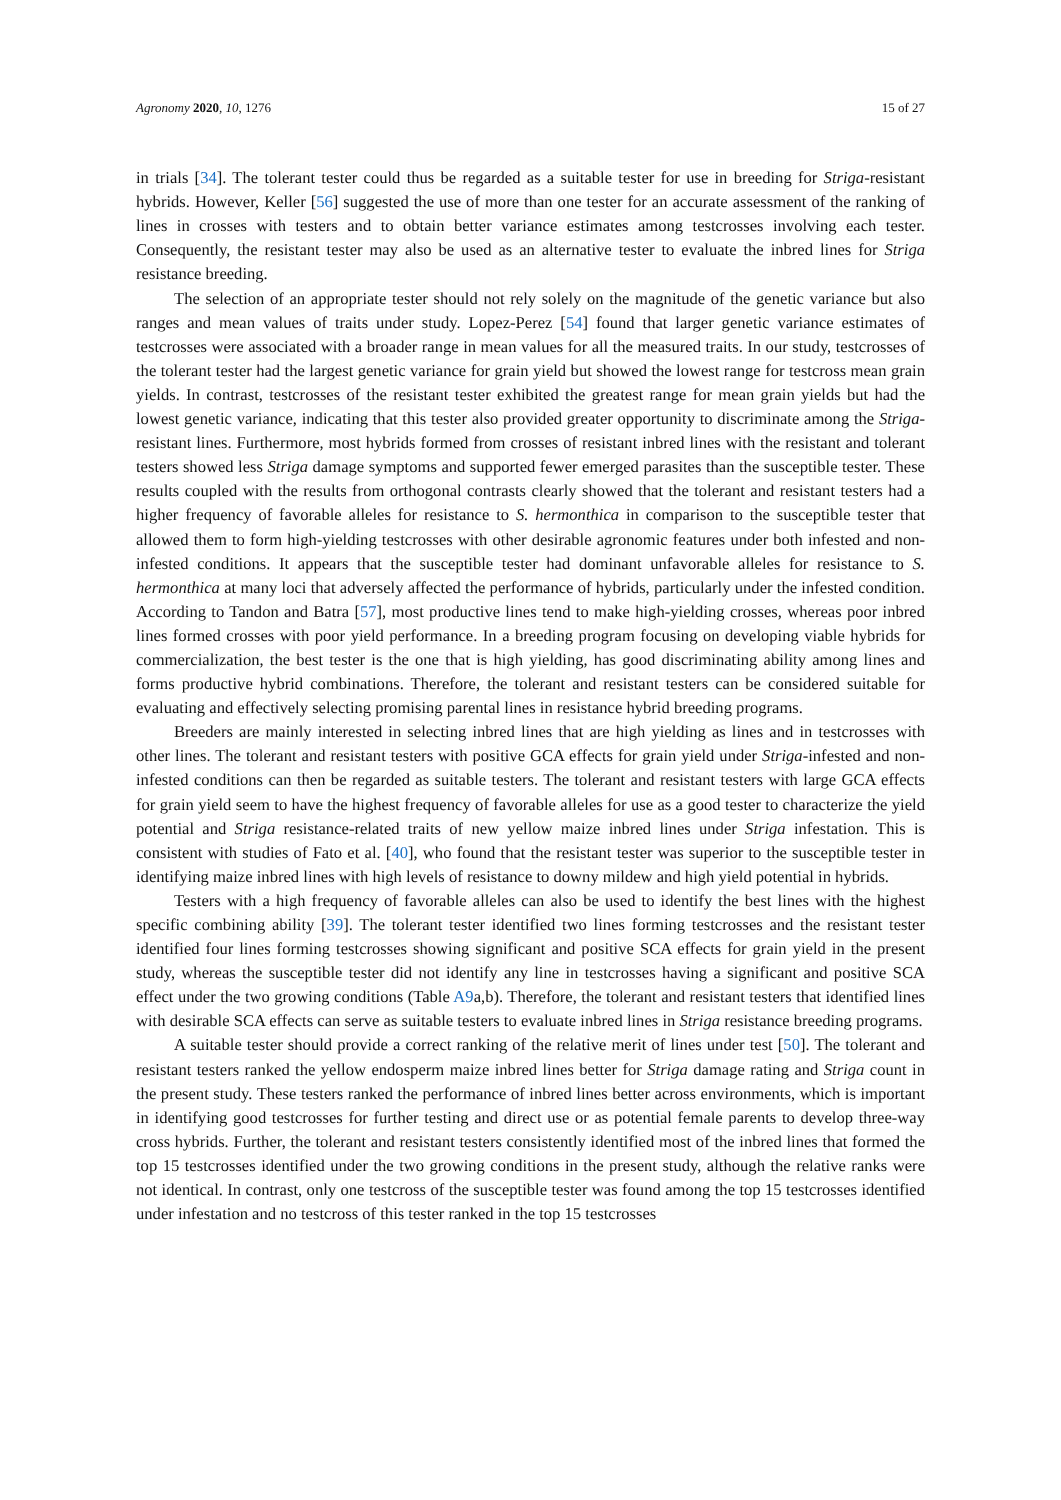Agronomy 2020, 10, 1276 15 of 27
in trials [34]. The tolerant tester could thus be regarded as a suitable tester for use in breeding for Striga-resistant hybrids. However, Keller [56] suggested the use of more than one tester for an accurate assessment of the ranking of lines in crosses with testers and to obtain better variance estimates among testcrosses involving each tester. Consequently, the resistant tester may also be used as an alternative tester to evaluate the inbred lines for Striga resistance breeding.
The selection of an appropriate tester should not rely solely on the magnitude of the genetic variance but also ranges and mean values of traits under study. Lopez-Perez [54] found that larger genetic variance estimates of testcrosses were associated with a broader range in mean values for all the measured traits. In our study, testcrosses of the tolerant tester had the largest genetic variance for grain yield but showed the lowest range for testcross mean grain yields. In contrast, testcrosses of the resistant tester exhibited the greatest range for mean grain yields but had the lowest genetic variance, indicating that this tester also provided greater opportunity to discriminate among the Striga-resistant lines. Furthermore, most hybrids formed from crosses of resistant inbred lines with the resistant and tolerant testers showed less Striga damage symptoms and supported fewer emerged parasites than the susceptible tester. These results coupled with the results from orthogonal contrasts clearly showed that the tolerant and resistant testers had a higher frequency of favorable alleles for resistance to S. hermonthica in comparison to the susceptible tester that allowed them to form high-yielding testcrosses with other desirable agronomic features under both infested and non-infested conditions. It appears that the susceptible tester had dominant unfavorable alleles for resistance to S. hermonthica at many loci that adversely affected the performance of hybrids, particularly under the infested condition. According to Tandon and Batra [57], most productive lines tend to make high-yielding crosses, whereas poor inbred lines formed crosses with poor yield performance. In a breeding program focusing on developing viable hybrids for commercialization, the best tester is the one that is high yielding, has good discriminating ability among lines and forms productive hybrid combinations. Therefore, the tolerant and resistant testers can be considered suitable for evaluating and effectively selecting promising parental lines in resistance hybrid breeding programs.
Breeders are mainly interested in selecting inbred lines that are high yielding as lines and in testcrosses with other lines. The tolerant and resistant testers with positive GCA effects for grain yield under Striga-infested and non-infested conditions can then be regarded as suitable testers. The tolerant and resistant testers with large GCA effects for grain yield seem to have the highest frequency of favorable alleles for use as a good tester to characterize the yield potential and Striga resistance-related traits of new yellow maize inbred lines under Striga infestation. This is consistent with studies of Fato et al. [40], who found that the resistant tester was superior to the susceptible tester in identifying maize inbred lines with high levels of resistance to downy mildew and high yield potential in hybrids.
Testers with a high frequency of favorable alleles can also be used to identify the best lines with the highest specific combining ability [39]. The tolerant tester identified two lines forming testcrosses and the resistant tester identified four lines forming testcrosses showing significant and positive SCA effects for grain yield in the present study, whereas the susceptible tester did not identify any line in testcrosses having a significant and positive SCA effect under the two growing conditions (Table A9a,b). Therefore, the tolerant and resistant testers that identified lines with desirable SCA effects can serve as suitable testers to evaluate inbred lines in Striga resistance breeding programs.
A suitable tester should provide a correct ranking of the relative merit of lines under test [50]. The tolerant and resistant testers ranked the yellow endosperm maize inbred lines better for Striga damage rating and Striga count in the present study. These testers ranked the performance of inbred lines better across environments, which is important in identifying good testcrosses for further testing and direct use or as potential female parents to develop three-way cross hybrids. Further, the tolerant and resistant testers consistently identified most of the inbred lines that formed the top 15 testcrosses identified under the two growing conditions in the present study, although the relative ranks were not identical. In contrast, only one testcross of the susceptible tester was found among the top 15 testcrosses identified under infestation and no testcross of this tester ranked in the top 15 testcrosses